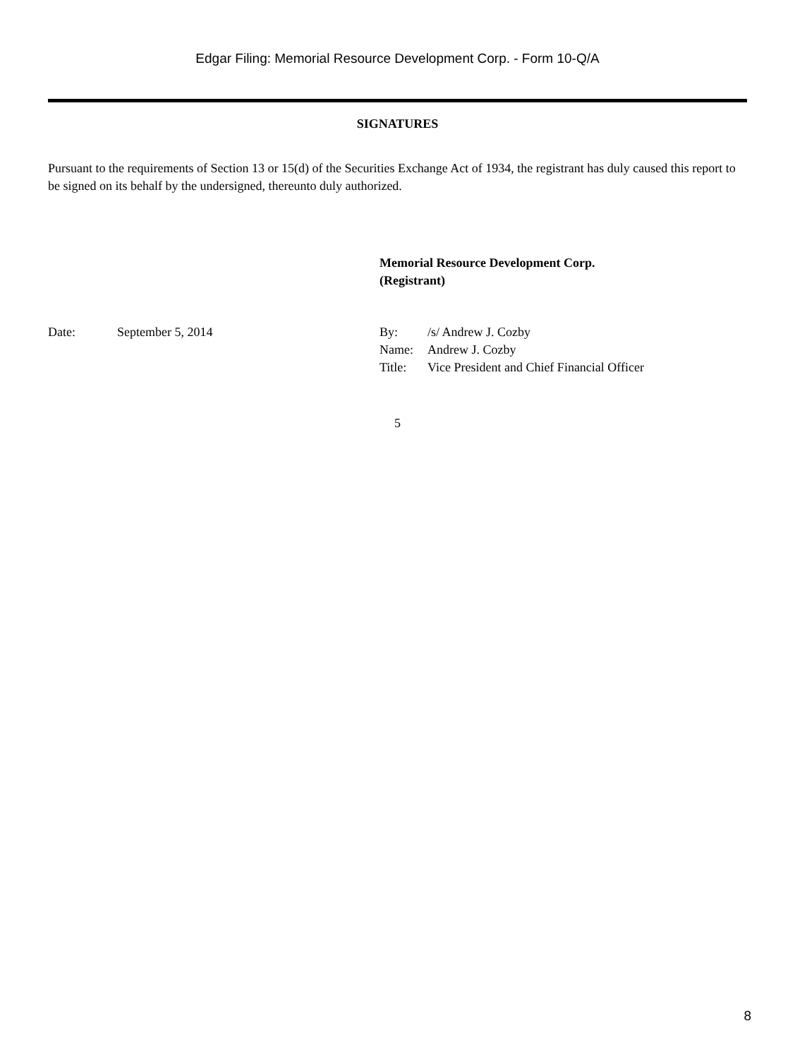Edgar Filing: Memorial Resource Development Corp. - Form 10-Q/A
SIGNATURES
Pursuant to the requirements of Section 13 or 15(d) of the Securities Exchange Act of 1934, the registrant has duly caused this report to be signed on its behalf by the undersigned, thereunto duly authorized.
Memorial Resource Development Corp.
(Registrant)
| Date: | September 5, 2014 | By: | /s/ Andrew J. Cozby |
| | | Name: | Andrew J. Cozby |
| | | Title: | Vice President and Chief Financial Officer |
5
8